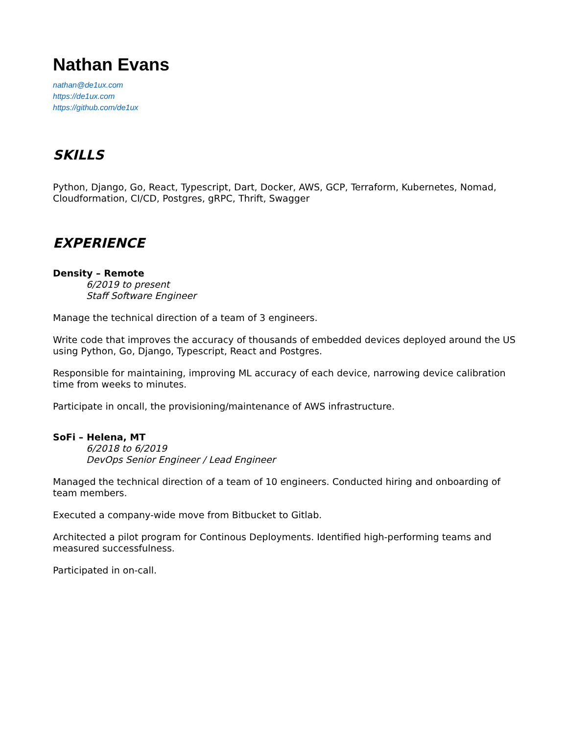Nathan Evans
nathan@de1ux.com
https://de1ux.com
https://github.com/de1ux
SKILLS
Python, Django, Go, React, Typescript, Dart, Docker, AWS, GCP, Terraform, Kubernetes, Nomad, Cloudformation, CI/CD, Postgres, gRPC, Thrift, Swagger
EXPERIENCE
Density – Remote
6/2019 to present
Staff Software Engineer
Manage the technical direction of a team of 3 engineers.
Write code that improves the accuracy of thousands of embedded devices deployed around the US using Python, Go, Django, Typescript, React and Postgres.
Responsible for maintaining, improving ML accuracy of each device, narrowing device calibration time from weeks to minutes.
Participate in oncall, the provisioning/maintenance of AWS infrastructure.
SoFi – Helena, MT
6/2018 to 6/2019
DevOps Senior Engineer / Lead Engineer
Managed the technical direction of a team of 10 engineers. Conducted hiring and onboarding of team members.
Executed a company-wide move from Bitbucket to Gitlab.
Architected a pilot program for Continous Deployments. Identified high-performing teams and measured successfulness.
Participated in on-call.